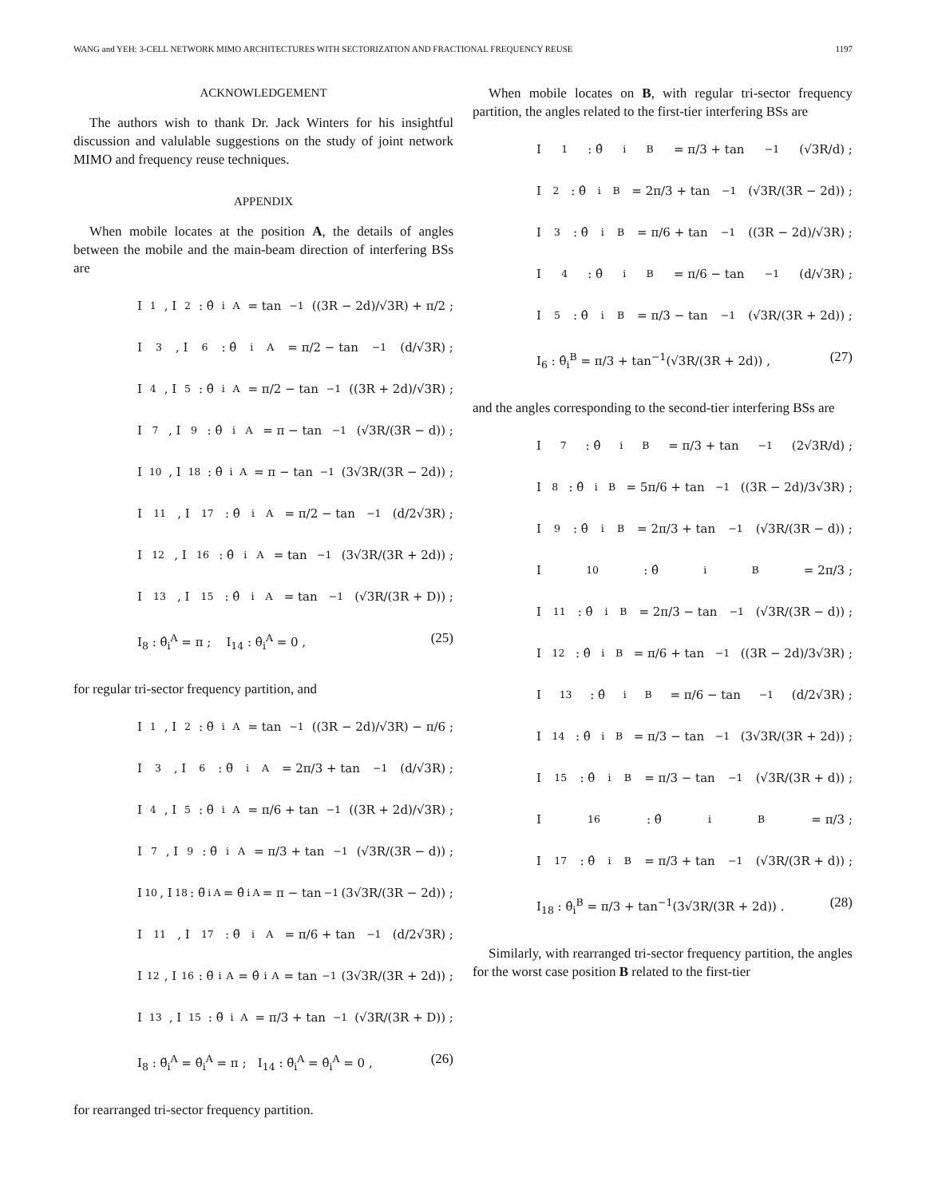WANG and YEH: 3-CELL NETWORK MIMO ARCHITECTURES WITH SECTORIZATION AND FRACTIONAL FREQUENCY REUSE 1197
ACKNOWLEDGEMENT
The authors wish to thank Dr. Jack Winters for his insightful discussion and valulable suggestions on the study of joint network MIMO and frequency reuse techniques.
APPENDIX
When mobile locates at the position A, the details of angles between the mobile and the main-beam direction of interfering BSs are
I<sub>1</sub>, I<sub>2</sub> : θ̂<sub>i</sub><sup>A</sup> = tan<sup>−1</sup>((3R − 2d)/√3R) + π/2 ;
I<sub>3</sub>, I<sub>6</sub> : θ̂<sub>i</sub><sup>A</sup> = π/2 − tan<sup>−1</sup>(d/√3R) ;
I<sub>4</sub>, I<sub>5</sub> : θ̂<sub>i</sub><sup>A</sup> = π/2 − tan<sup>−1</sup>((3R + 2d)/√3R) ;
I<sub>7</sub>, I<sub>9</sub> : θ̂<sub>i</sub><sup>A</sup> = π − tan<sup>−1</sup>(√3R/(3R − d)) ;
I<sub>10</sub>, I<sub>18</sub> : θ̂<sub>i</sub><sup>A</sup> = π − tan<sup>−1</sup>(3√3R/(3R − 2d)) ;
I<sub>11</sub>, I<sub>17</sub> : θ̂<sub>i</sub><sup>A</sup> = π/2 − tan<sup>−1</sup>(d/2√3R) ;
I<sub>12</sub>, I<sub>16</sub> : θ̂<sub>i</sub><sup>A</sup> = tan<sup>−1</sup>(3√3R/(3R + 2d)) ;
I<sub>13</sub>, I<sub>15</sub> : θ̂<sub>i</sub><sup>A</sup> = tan<sup>−1</sup>(√3R/(3R + D)) ;
I<sub>8</sub> : θ̂<sub>i</sub><sup>A</sup> = π ; I<sub>14</sub> : θ̂<sub>i</sub><sup>A</sup> = 0 , (25)
for regular tri-sector frequency partition, and
I<sub>1</sub>, I<sub>2</sub> : θ̃<sub>i</sub><sup>A</sup> = tan<sup>−1</sup>((3R − 2d)/√3R) − π/6 ;
I<sub>3</sub>, I<sub>6</sub> : θ̃<sub>i</sub><sup>A</sup> = 2π/3 + tan<sup>−1</sup>(d/√3R) ;
I<sub>4</sub>, I<sub>5</sub> : θ̃<sub>i</sub><sup>A</sup> = π/6 + tan<sup>−1</sup>((3R + 2d)/√3R) ;
I<sub>7</sub>, I<sub>9</sub> : θ̃<sub>i</sub><sup>A</sup> = π/3 + tan<sup>−1</sup>(√3R/(3R − d)) ;
I<sub>10</sub>, I<sub>18</sub> : θ̃<sub>i</sub><sup>A</sup> = θ̂<sub>i</sub><sup>A</sup> = π − tan<sup>−1</sup>(3√3R/(3R − 2d)) ;
I<sub>11</sub>, I<sub>17</sub> : θ̃<sub>i</sub><sup>A</sup> = π/6 + tan<sup>−1</sup>(d/2√3R) ;
I<sub>12</sub>, I<sub>16</sub> : θ̃<sub>i</sub><sup>A</sup> = θ̂<sub>i</sub><sup>A</sup> = tan<sup>−1</sup>(3√3R/(3R + 2d)) ;
I<sub>13</sub>, I<sub>15</sub> : θ̃<sub>i</sub><sup>A</sup> = π/3 + tan<sup>−1</sup>(√3R/(3R + D)) ;
I<sub>8</sub> : θ̃<sub>i</sub><sup>A</sup> = θ̂<sub>i</sub><sup>A</sup> = π ; I<sub>14</sub> : θ̃<sub>i</sub><sup>A</sup> = θ̂<sub>i</sub><sup>A</sup> = 0 , (26)
for rearranged tri-sector frequency partition.
When mobile locates on B, with regular tri-sector frequency partition, the angles related to the first-tier interfering BSs are
I<sub>1</sub> : θ̂<sub>i</sub><sup>B</sup> = π/3 + tan<sup>−1</sup>(√3R/d) ;
I<sub>2</sub> : θ̂<sub>i</sub><sup>B</sup> = 2π/3 + tan<sup>−1</sup>(√3R/(3R − 2d)) ;
I<sub>3</sub> : θ̂<sub>i</sub><sup>B</sup> = π/6 + tan<sup>−1</sup>((3R − 2d)/√3R) ;
I<sub>4</sub> : θ̂<sub>i</sub><sup>B</sup> = π/6 − tan<sup>−1</sup>(d/√3R) ;
I<sub>5</sub> : θ̂<sub>i</sub><sup>B</sup> = π/3 − tan<sup>−1</sup>(√3R/(3R + 2d)) ;
I<sub>6</sub> : θ̂<sub>i</sub><sup>B</sup> = π/3 + tan<sup>−1</sup>(√3R/(3R + 2d)) , (27)
and the angles corresponding to the second-tier interfering BSs are
I<sub>7</sub> : θ̂<sub>i</sub><sup>B</sup> = π/3 + tan<sup>−1</sup>(2√3R/d) ;
I<sub>8</sub> : θ̂<sub>i</sub><sup>B</sup> = 5π/6 + tan<sup>−1</sup>((3R − 2d)/3√3R) ;
I<sub>9</sub> : θ̂<sub>i</sub><sup>B</sup> = 2π/3 + tan<sup>−1</sup>(√3R/(3R − d)) ;
I<sub>10</sub> : θ̂<sub>i</sub><sup>B</sup> = 2π/3 ;
I<sub>11</sub> : θ̂<sub>i</sub><sup>B</sup> = 2π/3 − tan<sup>−1</sup>(√3R/(3R − d)) ;
I<sub>12</sub> : θ̂<sub>i</sub><sup>B</sup> = π/6 + tan<sup>−1</sup>((3R − 2d)/3√3R) ;
I<sub>13</sub> : θ̂<sub>i</sub><sup>B</sup> = π/6 − tan<sup>−1</sup>(d/2√3R) ;
I<sub>14</sub> : θ̂<sub>i</sub><sup>B</sup> = π/3 − tan<sup>−1</sup>(3√3R/(3R + 2d)) ;
I<sub>15</sub> : θ̂<sub>i</sub><sup>B</sup> = π/3 − tan<sup>−1</sup>(√3R/(3R + d)) ;
I<sub>16</sub> : θ̂<sub>i</sub><sup>B</sup> = π/3 ;
I<sub>17</sub> : θ̂<sub>i</sub><sup>B</sup> = π/3 + tan<sup>−1</sup>(√3R/(3R + d)) ;
I<sub>18</sub> : θ̂<sub>i</sub><sup>B</sup> = π/3 + tan<sup>−1</sup>(3√3R/(3R + 2d)) . (28)
Similarly, with rearranged tri-sector frequency partition, the angles for the worst case position B related to the first-tier